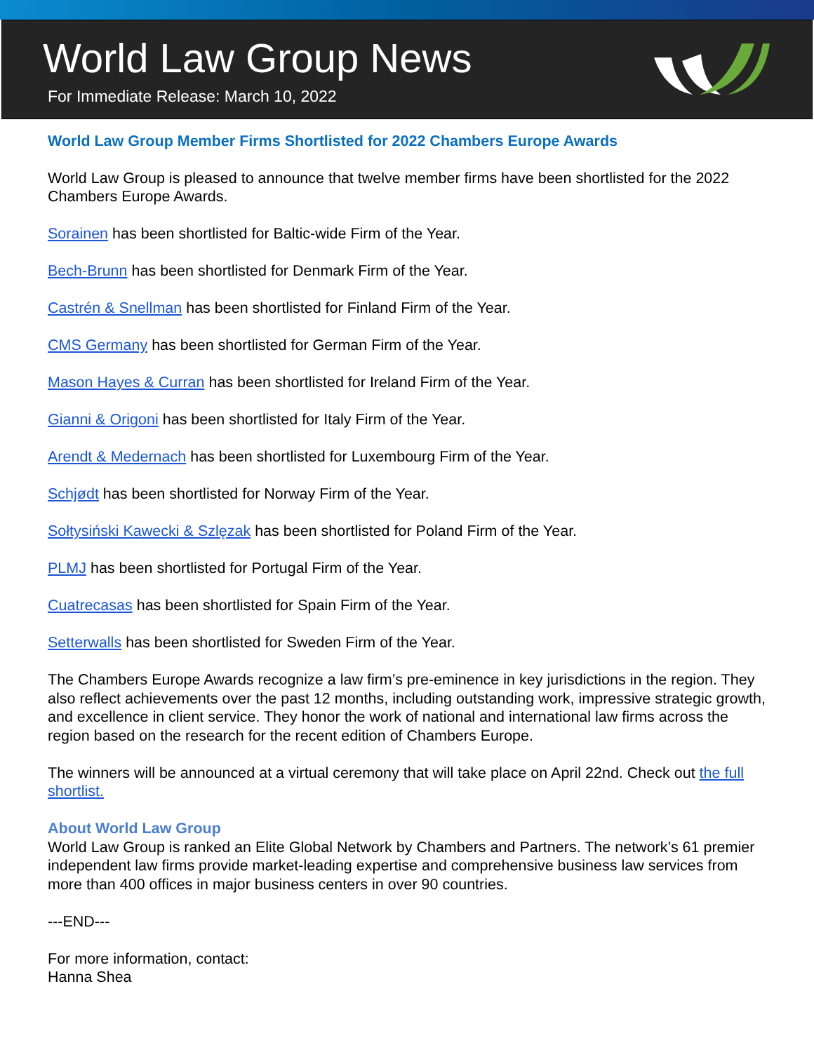World Law Group News
For Immediate Release: March 10, 2022
World Law Group Member Firms Shortlisted for 2022 Chambers Europe Awards
World Law Group is pleased to announce that twelve member firms have been shortlisted for the 2022 Chambers Europe Awards.
Sorainen has been shortlisted for Baltic-wide Firm of the Year.
Bech-Brunn has been shortlisted for Denmark Firm of the Year.
Castrén & Snellman has been shortlisted for Finland Firm of the Year.
CMS Germany has been shortlisted for German Firm of the Year.
Mason Hayes & Curran has been shortlisted for Ireland Firm of the Year.
Gianni & Origoni has been shortlisted for Italy Firm of the Year.
Arendt & Medernach has been shortlisted for Luxembourg Firm of the Year.
Schjødt has been shortlisted for Norway Firm of the Year.
Sołtysiński Kawecki & Szlęzak has been shortlisted for Poland Firm of the Year.
PLMJ has been shortlisted for Portugal Firm of the Year.
Cuatrecasas has been shortlisted for Spain Firm of the Year.
Setterwalls has been shortlisted for Sweden Firm of the Year.
The Chambers Europe Awards recognize a law firm’s pre-eminence in key jurisdictions in the region. They also reflect achievements over the past 12 months, including outstanding work, impressive strategic growth, and excellence in client service. They honor the work of national and international law firms across the region based on the research for the recent edition of Chambers Europe.
The winners will be announced at a virtual ceremony that will take place on April 22nd. Check out the full shortlist.
About World Law Group
World Law Group is ranked an Elite Global Network by Chambers and Partners. The network’s 61 premier independent law firms provide market-leading expertise and comprehensive business law services from more than 400 offices in major business centers in over 90 countries.
---END---
For more information, contact:
Hanna Shea